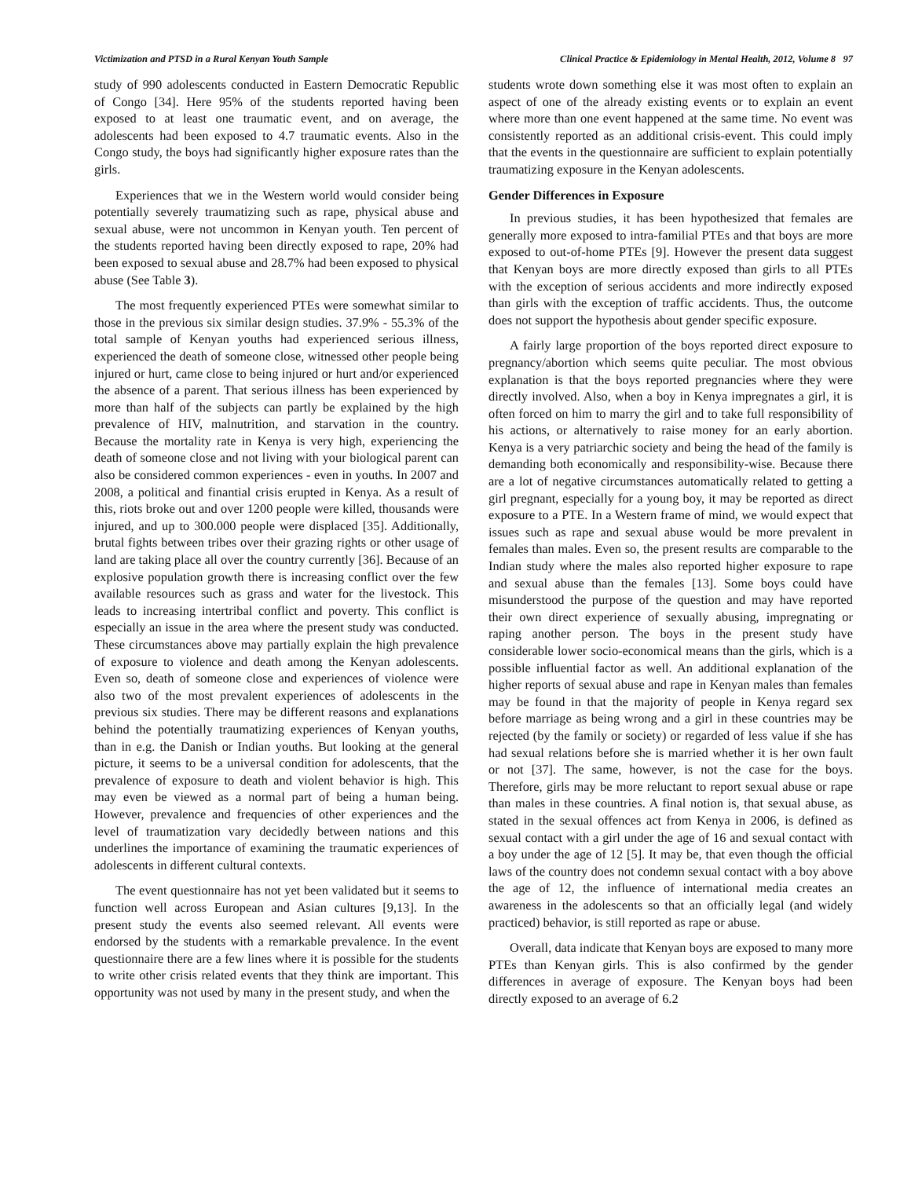Victimization and PTSD in a Rural Kenyan Youth Sample Clinical Practice & Epidemiology in Mental Health, 2012, Volume 8 97
study of 990 adolescents conducted in Eastern Democratic Republic of Congo [34]. Here 95% of the students reported having been exposed to at least one traumatic event, and on average, the adolescents had been exposed to 4.7 traumatic events. Also in the Congo study, the boys had significantly higher exposure rates than the girls.
Experiences that we in the Western world would consider being potentially severely traumatizing such as rape, physical abuse and sexual abuse, were not uncommon in Kenyan youth. Ten percent of the students reported having been directly exposed to rape, 20% had been exposed to sexual abuse and 28.7% had been exposed to physical abuse (See Table 3).
The most frequently experienced PTEs were somewhat similar to those in the previous six similar design studies. 37.9% - 55.3% of the total sample of Kenyan youths had experienced serious illness, experienced the death of someone close, witnessed other people being injured or hurt, came close to being injured or hurt and/or experienced the absence of a parent. That serious illness has been experienced by more than half of the subjects can partly be explained by the high prevalence of HIV, malnutrition, and starvation in the country. Because the mortality rate in Kenya is very high, experiencing the death of someone close and not living with your biological parent can also be considered common experiences - even in youths. In 2007 and 2008, a political and finantial crisis erupted in Kenya. As a result of this, riots broke out and over 1200 people were killed, thousands were injured, and up to 300.000 people were displaced [35]. Additionally, brutal fights between tribes over their grazing rights or other usage of land are taking place all over the country currently [36]. Because of an explosive population growth there is increasing conflict over the few available resources such as grass and water for the livestock. This leads to increasing intertribal conflict and poverty. This conflict is especially an issue in the area where the present study was conducted. These circumstances above may partially explain the high prevalence of exposure to violence and death among the Kenyan adolescents. Even so, death of someone close and experiences of violence were also two of the most prevalent experiences of adolescents in the previous six studies. There may be different reasons and explanations behind the potentially traumatizing experiences of Kenyan youths, than in e.g. the Danish or Indian youths. But looking at the general picture, it seems to be a universal condition for adolescents, that the prevalence of exposure to death and violent behavior is high. This may even be viewed as a normal part of being a human being. However, prevalence and frequencies of other experiences and the level of traumatization vary decidedly between nations and this underlines the importance of examining the traumatic experiences of adolescents in different cultural contexts.
The event questionnaire has not yet been validated but it seems to function well across European and Asian cultures [9,13]. In the present study the events also seemed relevant. All events were endorsed by the students with a remarkable prevalence. In the event questionnaire there are a few lines where it is possible for the students to write other crisis related events that they think are important. This opportunity was not used by many in the present study, and when the
students wrote down something else it was most often to explain an aspect of one of the already existing events or to explain an event where more than one event happened at the same time. No event was consistently reported as an additional crisis-event. This could imply that the events in the questionnaire are sufficient to explain potentially traumatizing exposure in the Kenyan adolescents.
Gender Differences in Exposure
In previous studies, it has been hypothesized that females are generally more exposed to intra-familial PTEs and that boys are more exposed to out-of-home PTEs [9]. However the present data suggest that Kenyan boys are more directly exposed than girls to all PTEs with the exception of serious accidents and more indirectly exposed than girls with the exception of traffic accidents. Thus, the outcome does not support the hypothesis about gender specific exposure.
A fairly large proportion of the boys reported direct exposure to pregnancy/abortion which seems quite peculiar. The most obvious explanation is that the boys reported pregnancies where they were directly involved. Also, when a boy in Kenya impregnates a girl, it is often forced on him to marry the girl and to take full responsibility of his actions, or alternatively to raise money for an early abortion. Kenya is a very patriarchic society and being the head of the family is demanding both economically and responsibility-wise. Because there are a lot of negative circumstances automatically related to getting a girl pregnant, especially for a young boy, it may be reported as direct exposure to a PTE. In a Western frame of mind, we would expect that issues such as rape and sexual abuse would be more prevalent in females than males. Even so, the present results are comparable to the Indian study where the males also reported higher exposure to rape and sexual abuse than the females [13]. Some boys could have misunderstood the purpose of the question and may have reported their own direct experience of sexually abusing, impregnating or raping another person. The boys in the present study have considerable lower socio-economical means than the girls, which is a possible influential factor as well. An additional explanation of the higher reports of sexual abuse and rape in Kenyan males than females may be found in that the majority of people in Kenya regard sex before marriage as being wrong and a girl in these countries may be rejected (by the family or society) or regarded of less value if she has had sexual relations before she is married whether it is her own fault or not [37]. The same, however, is not the case for the boys. Therefore, girls may be more reluctant to report sexual abuse or rape than males in these countries. A final notion is, that sexual abuse, as stated in the sexual offences act from Kenya in 2006, is defined as sexual contact with a girl under the age of 16 and sexual contact with a boy under the age of 12 [5]. It may be, that even though the official laws of the country does not condemn sexual contact with a boy above the age of 12, the influence of international media creates an awareness in the adolescents so that an officially legal (and widely practiced) behavior, is still reported as rape or abuse.
Overall, data indicate that Kenyan boys are exposed to many more PTEs than Kenyan girls. This is also confirmed by the gender differences in average of exposure. The Kenyan boys had been directly exposed to an average of 6.2